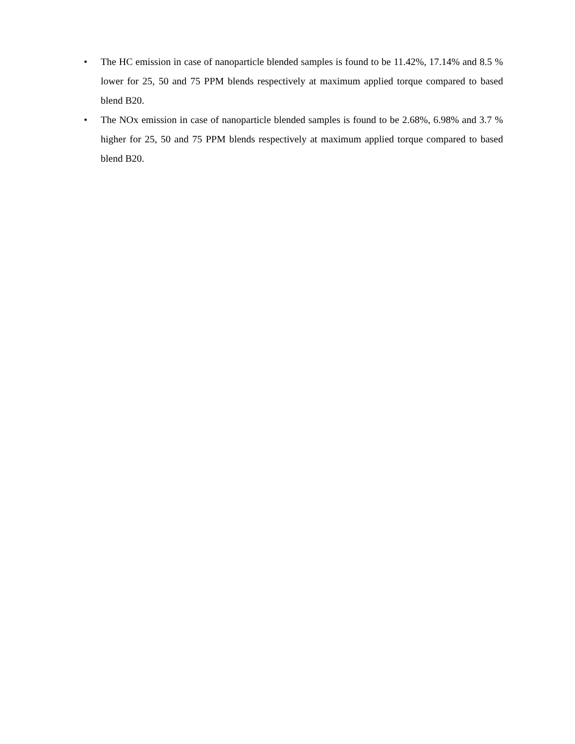• The HC emission in case of nanoparticle blended samples is found to be 11.42%, 17.14% and 8.5 % lower for 25, 50 and 75 PPM blends respectively at maximum applied torque compared to based blend B20.
• The NOx emission in case of nanoparticle blended samples is found to be 2.68%, 6.98% and 3.7 % higher for 25, 50 and 75 PPM blends respectively at maximum applied torque compared to based blend B20.